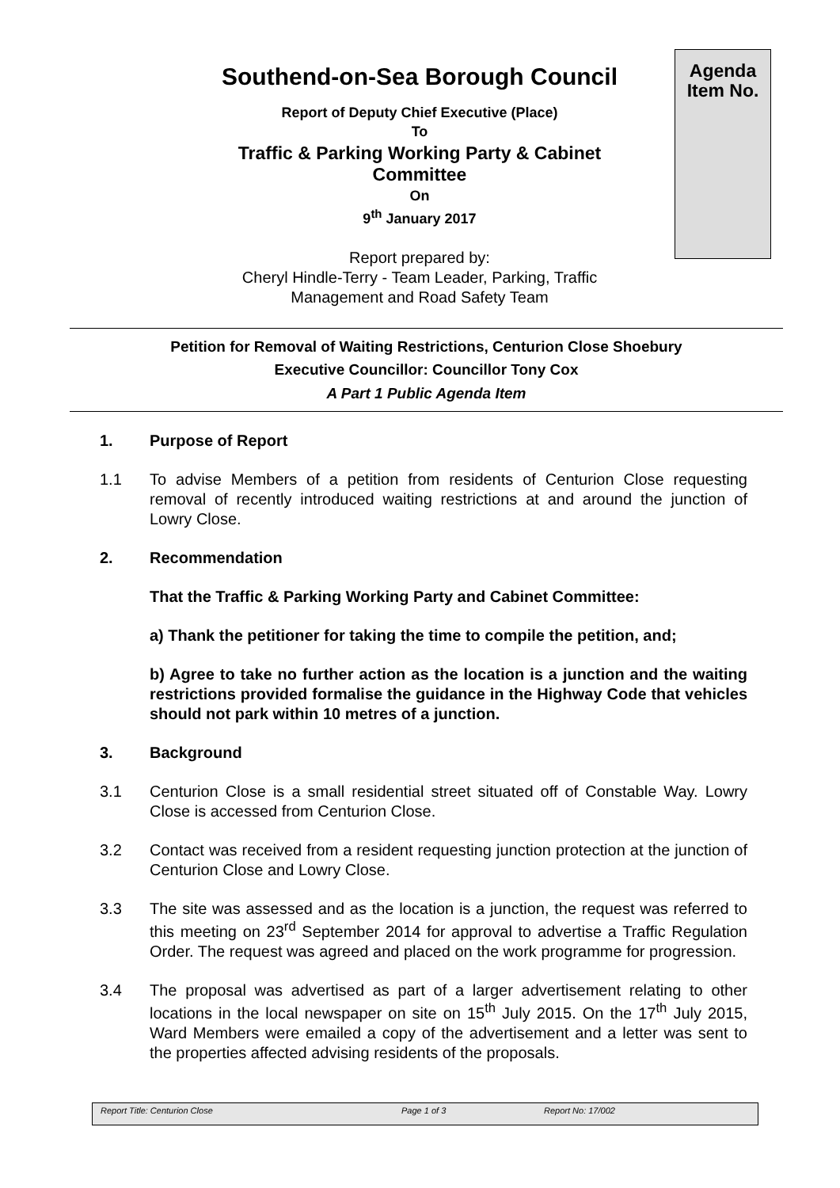Southend-on-Sea Borough Council
Report of Deputy Chief Executive (Place)
To
Traffic & Parking Working Party & Cabinet Committee
On
9<sup>th</sup> January 2017
Report prepared by:
Cheryl Hindle-Terry - Team Leader, Parking, Traffic Management and Road Safety Team
Agenda
Item No.
Petition for Removal of Waiting Restrictions, Centurion Close Shoebury
Executive Councillor: Councillor Tony Cox
A Part 1 Public Agenda Item
1. Purpose of Report
1.1 To advise Members of a petition from residents of Centurion Close requesting removal of recently introduced waiting restrictions at and around the junction of Lowry Close.
2. Recommendation
That the Traffic & Parking Working Party and Cabinet Committee:
a) Thank the petitioner for taking the time to compile the petition, and;
b) Agree to take no further action as the location is a junction and the waiting restrictions provided formalise the guidance in the Highway Code that vehicles should not park within 10 metres of a junction.
3. Background
3.1 Centurion Close is a small residential street situated off of Constable Way. Lowry Close is accessed from Centurion Close.
3.2 Contact was received from a resident requesting junction protection at the junction of Centurion Close and Lowry Close.
3.3 The site was assessed and as the location is a junction, the request was referred to this meeting on 23<sup>rd</sup> September 2014 for approval to advertise a Traffic Regulation Order. The request was agreed and placed on the work programme for progression.
3.4 The proposal was advertised as part of a larger advertisement relating to other locations in the local newspaper on site on 15<sup>th</sup> July 2015. On the 17<sup>th</sup> July 2015, Ward Members were emailed a copy of the advertisement and a letter was sent to the properties affected advising residents of the proposals.
Report Title: Centurion Close Page 1 of 3 Report No: 17/002